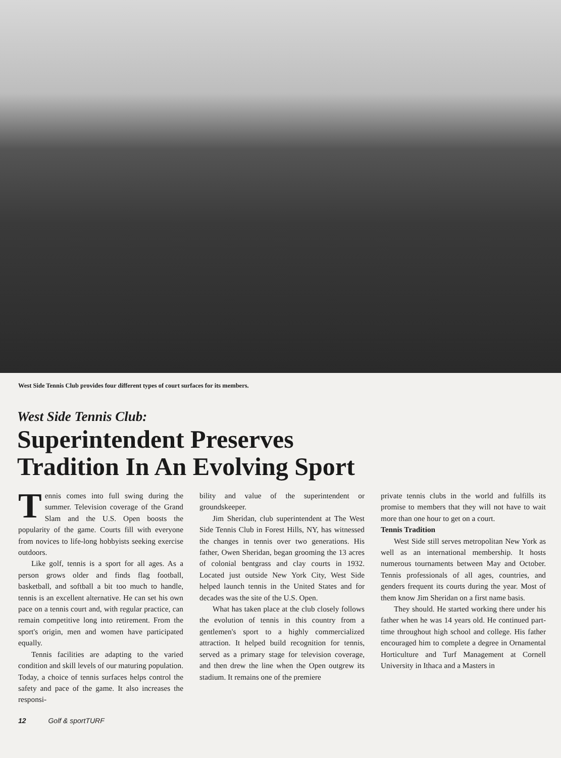West Side Tennis Club provides four different types of court surfaces for its members.
West Side Tennis Club:
Superintendent Preserves
Tradition In An Evolving Sport
Tennis comes into full swing during the summer. Television coverage of the Grand Slam and the U.S. Open boosts the popularity of the game. Courts fill with everyone from novices to life-long hobbyists seeking exercise outdoors.
Like golf, tennis is a sport for all ages. As a person grows older and finds flag football, basketball, and softball a bit too much to handle, tennis is an excellent alternative. He can set his own pace on a tennis court and, with regular practice, can remain competitive long into retirement. From the sport's origin, men and women have participated equally.
Tennis facilities are adapting to the varied condition and skill levels of our maturing population. Today, a choice of tennis surfaces helps control the safety and pace of the game. It also increases the responsi-
bility and value of the superintendent or groundskeeper.
Jim Sheridan, club superintendent at The West Side Tennis Club in Forest Hills, NY, has witnessed the changes in tennis over two generations. His father, Owen Sheridan, began grooming the 13 acres of colonial bentgrass and clay courts in 1932. Located just outside New York City, West Side helped launch tennis in the United States and for decades was the site of the U.S. Open.
What has taken place at the club closely follows the evolution of tennis in this country from a gentlemen's sport to a highly commercialized attraction. It helped build recognition for tennis, served as a primary stage for television coverage, and then drew the line when the Open outgrew its stadium. It remains one of the premiere
private tennis clubs in the world and fulfills its promise to members that they will not have to wait more than one hour to get on a court.
Tennis Tradition
West Side still serves metropolitan New York as well as an international membership. It hosts numerous tournaments between May and October. Tennis professionals of all ages, countries, and genders frequent its courts during the year. Most of them know Jim Sheridan on a first name basis.
They should. He started working there under his father when he was 14 years old. He continued part-time throughout high school and college. His father encouraged him to complete a degree in Ornamental Horticulture and Turf Management at Cornell University in Ithaca and a Masters in
12 Golf & sportTURF